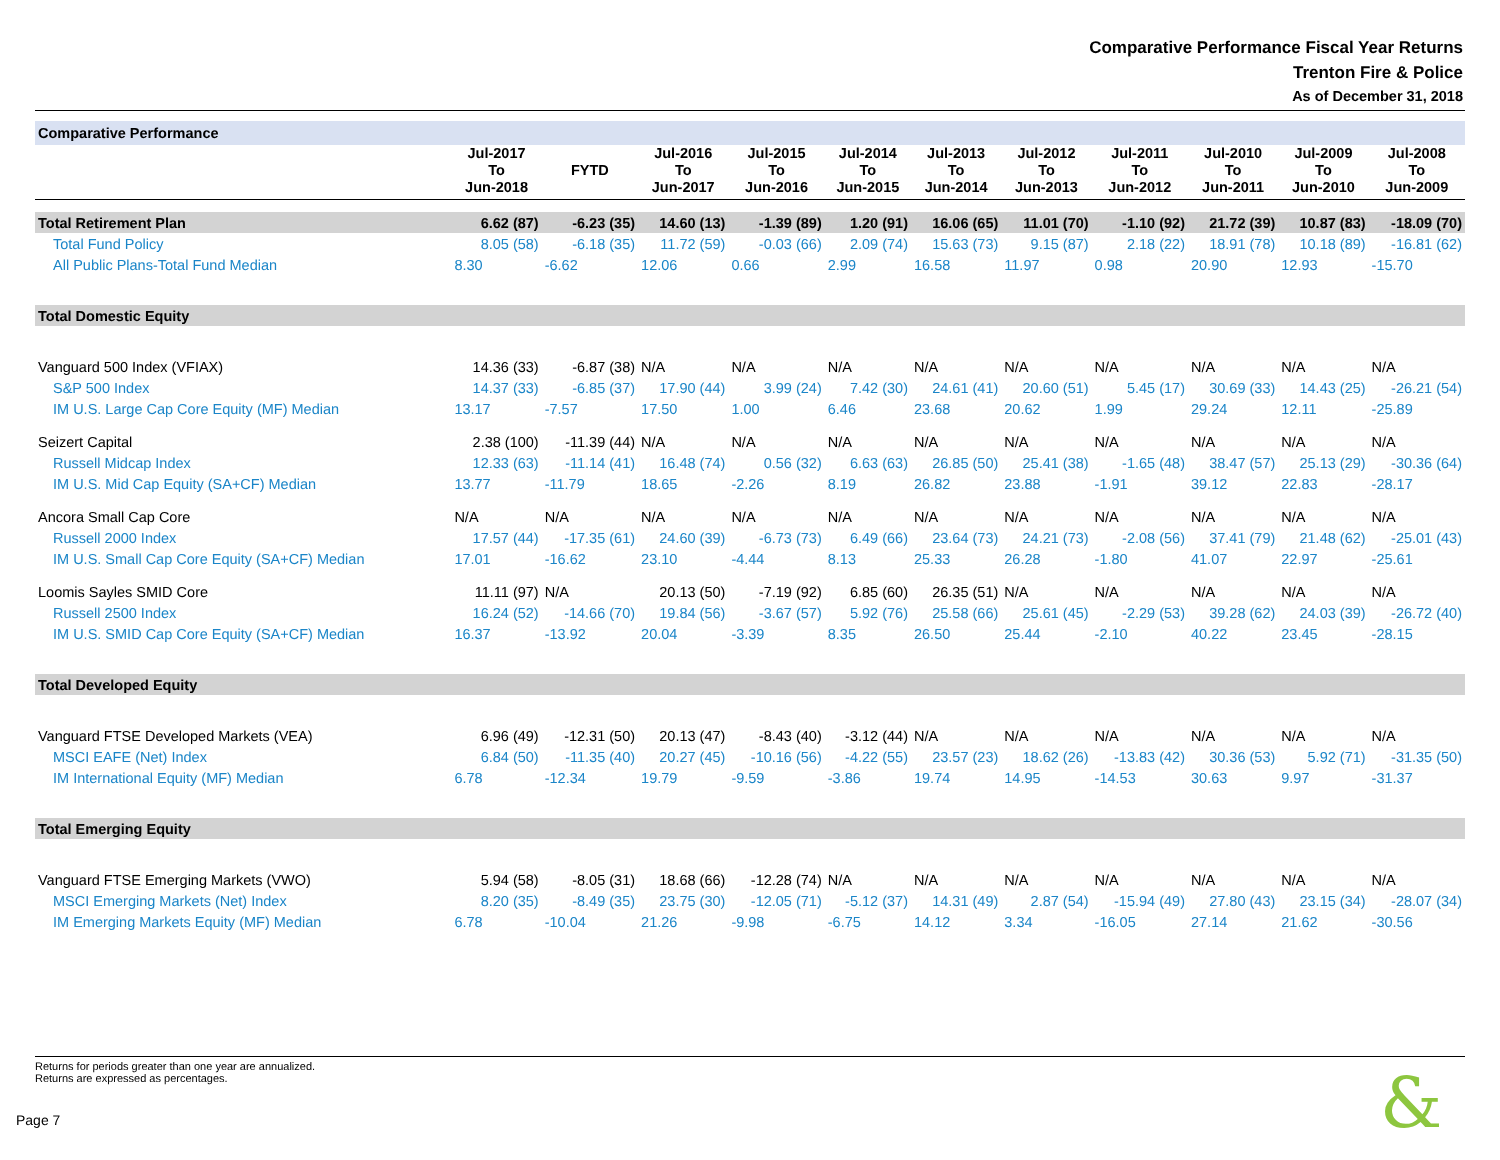Comparative Performance Fiscal Year Returns
Trenton Fire & Police
As of December 31, 2018
| Comparative Performance | | | | | | | | | | | |
| | Jul-2017 To Jun-2018 | FYTD | Jul-2016 To Jun-2017 | Jul-2015 To Jun-2016 | Jul-2014 To Jun-2015 | Jul-2013 To Jun-2014 | Jul-2012 To Jun-2013 | Jul-2011 To Jun-2012 | Jul-2010 To Jun-2011 | Jul-2009 To Jun-2010 | Jul-2008 To Jun-2009 |
| Total Retirement Plan | 6.62 (87) | -6.23 (35) | 14.60 (13) | -1.39 (89) | 1.20 (91) | 16.06 (65) | 11.01 (70) | -1.10 (92) | 21.72 (39) | 10.87 (83) | -18.09 (70) |
| Total Fund Policy | 8.05 (58) | -6.18 (35) | 11.72 (59) | -0.03 (66) | 2.09 (74) | 15.63 (73) | 9.15 (87) | 2.18 (22) | 18.91 (78) | 10.18 (89) | -16.81 (62) |
| All Public Plans-Total Fund Median | 8.30 | -6.62 | 12.06 | 0.66 | 2.99 | 16.58 | 11.97 | 0.98 | 20.90 | 12.93 | -15.70 |
| Total Domestic Equity | | | | | | | | | | | |
| Vanguard 500 Index (VFIAX) | 14.36 (33) | -6.87 (38) | N/A | N/A | N/A | N/A | N/A | N/A | N/A | N/A | N/A |
| S&P 500 Index | 14.37 (33) | -6.85 (37) | 17.90 (44) | 3.99 (24) | 7.42 (30) | 24.61 (41) | 20.60 (51) | 5.45 (17) | 30.69 (33) | 14.43 (25) | -26.21 (54) |
| IM U.S. Large Cap Core Equity (MF) Median | 13.17 | -7.57 | 17.50 | 1.00 | 6.46 | 23.68 | 20.62 | 1.99 | 29.24 | 12.11 | -25.89 |
| Seizert Capital | 2.38 (100) | -11.39 (44) | N/A | N/A | N/A | N/A | N/A | N/A | N/A | N/A | N/A |
| Russell Midcap Index | 12.33 (63) | -11.14 (41) | 16.48 (74) | 0.56 (32) | 6.63 (63) | 26.85 (50) | 25.41 (38) | -1.65 (48) | 38.47 (57) | 25.13 (29) | -30.36 (64) |
| IM U.S. Mid Cap Equity (SA+CF) Median | 13.77 | -11.79 | 18.65 | -2.26 | 8.19 | 26.82 | 23.88 | -1.91 | 39.12 | 22.83 | -28.17 |
| Ancora Small Cap Core | N/A | N/A | N/A | N/A | N/A | N/A | N/A | N/A | N/A | N/A | N/A |
| Russell 2000 Index | 17.57 (44) | -17.35 (61) | 24.60 (39) | -6.73 (73) | 6.49 (66) | 23.64 (73) | 24.21 (73) | -2.08 (56) | 37.41 (79) | 21.48 (62) | -25.01 (43) |
| IM U.S. Small Cap Core Equity (SA+CF) Median | 17.01 | -16.62 | 23.10 | -4.44 | 8.13 | 25.33 | 26.28 | -1.80 | 41.07 | 22.97 | -25.61 |
| Loomis Sayles SMID Core | 11.11 (97) | N/A | 20.13 (50) | -7.19 (92) | 6.85 (60) | 26.35 (51) | N/A | N/A | N/A | N/A | N/A |
| Russell 2500 Index | 16.24 (52) | -14.66 (70) | 19.84 (56) | -3.67 (57) | 5.92 (76) | 25.58 (66) | 25.61 (45) | -2.29 (53) | 39.28 (62) | 24.03 (39) | -26.72 (40) |
| IM U.S. SMID Cap Core Equity (SA+CF) Median | 16.37 | -13.92 | 20.04 | -3.39 | 8.35 | 26.50 | 25.44 | -2.10 | 40.22 | 23.45 | -28.15 |
| Total Developed Equity | | | | | | | | | | | |
| Vanguard FTSE Developed Markets (VEA) | 6.96 (49) | -12.31 (50) | 20.13 (47) | -8.43 (40) | -3.12 (44) | N/A | N/A | N/A | N/A | N/A | N/A |
| MSCI EAFE (Net) Index | 6.84 (50) | -11.35 (40) | 20.27 (45) | -10.16 (56) | -4.22 (55) | 23.57 (23) | 18.62 (26) | -13.83 (42) | 30.36 (53) | 5.92 (71) | -31.35 (50) |
| IM International Equity (MF) Median | 6.78 | -12.34 | 19.79 | -9.59 | -3.86 | 19.74 | 14.95 | -14.53 | 30.63 | 9.97 | -31.37 |
| Total Emerging Equity | | | | | | | | | | | |
| Vanguard FTSE Emerging Markets (VWO) | 5.94 (58) | -8.05 (31) | 18.68 (66) | -12.28 (74) | N/A | N/A | N/A | N/A | N/A | N/A | N/A |
| MSCI Emerging Markets (Net) Index | 8.20 (35) | -8.49 (35) | 23.75 (30) | -12.05 (71) | -5.12 (37) | 14.31 (49) | 2.87 (54) | -15.94 (49) | 27.80 (43) | 23.15 (34) | -28.07 (34) |
| IM Emerging Markets Equity (MF) Median | 6.78 | -10.04 | 21.26 | -9.98 | -6.75 | 14.12 | 3.34 | -16.05 | 27.14 | 21.62 | -30.56 |
Returns for periods greater than one year are annualized.
Returns are expressed as percentages.
Page 7 &